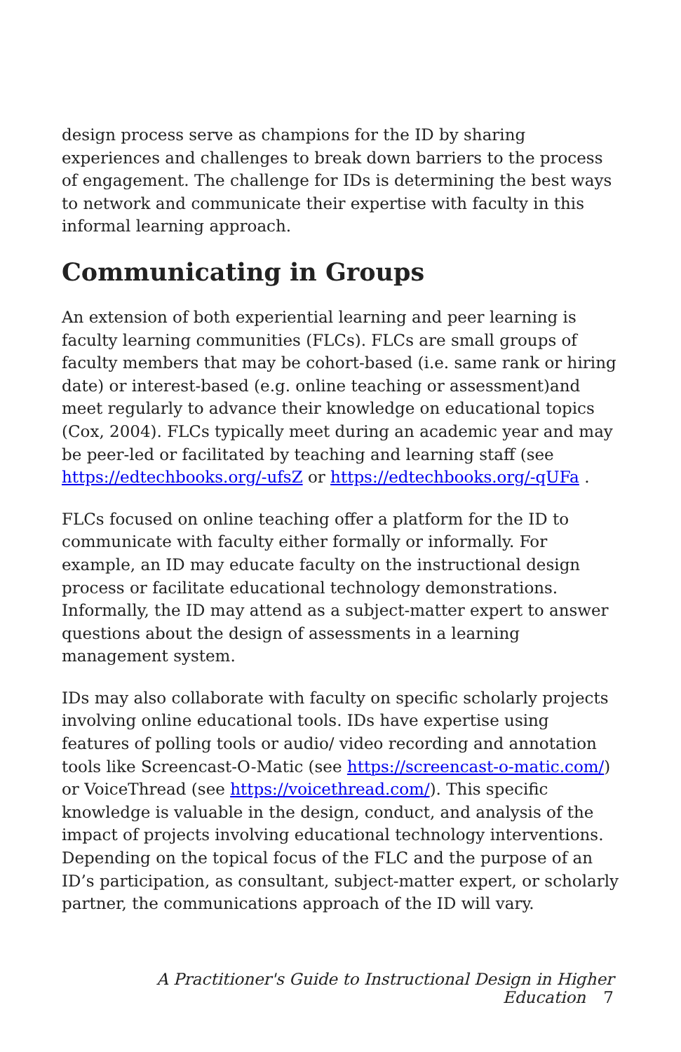design process serve as champions for the ID by sharing experiences and challenges to break down barriers to the process of engagement. The challenge for IDs is determining the best ways to network and communicate their expertise with faculty in this informal learning approach.
Communicating in Groups
An extension of both experiential learning and peer learning is faculty learning communities (FLCs). FLCs are small groups of faculty members that may be cohort-based (i.e. same rank or hiring date) or interest-based (e.g. online teaching or assessment)and meet regularly to advance their knowledge on educational topics (Cox, 2004). FLCs typically meet during an academic year and may be peer-led or facilitated by teaching and learning staff (see https://edtechbooks.org/-ufsZ or https://edtechbooks.org/-qUFa .
FLCs focused on online teaching offer a platform for the ID to communicate with faculty either formally or informally. For example, an ID may educate faculty on the instructional design process or facilitate educational technology demonstrations. Informally, the ID may attend as a subject-matter expert to answer questions about the design of assessments in a learning management system.
IDs may also collaborate with faculty on specific scholarly projects involving online educational tools. IDs have expertise using features of polling tools or audio/ video recording and annotation tools like Screencast-O-Matic (see https://screencast-o-matic.com/) or VoiceThread (see https://voicethread.com/). This specific knowledge is valuable in the design, conduct, and analysis of the impact of projects involving educational technology interventions. Depending on the topical focus of the FLC and the purpose of an ID’s participation, as consultant, subject-matter expert, or scholarly partner, the communications approach of the ID will vary.
A Practitioner's Guide to Instructional Design in Higher Education 7